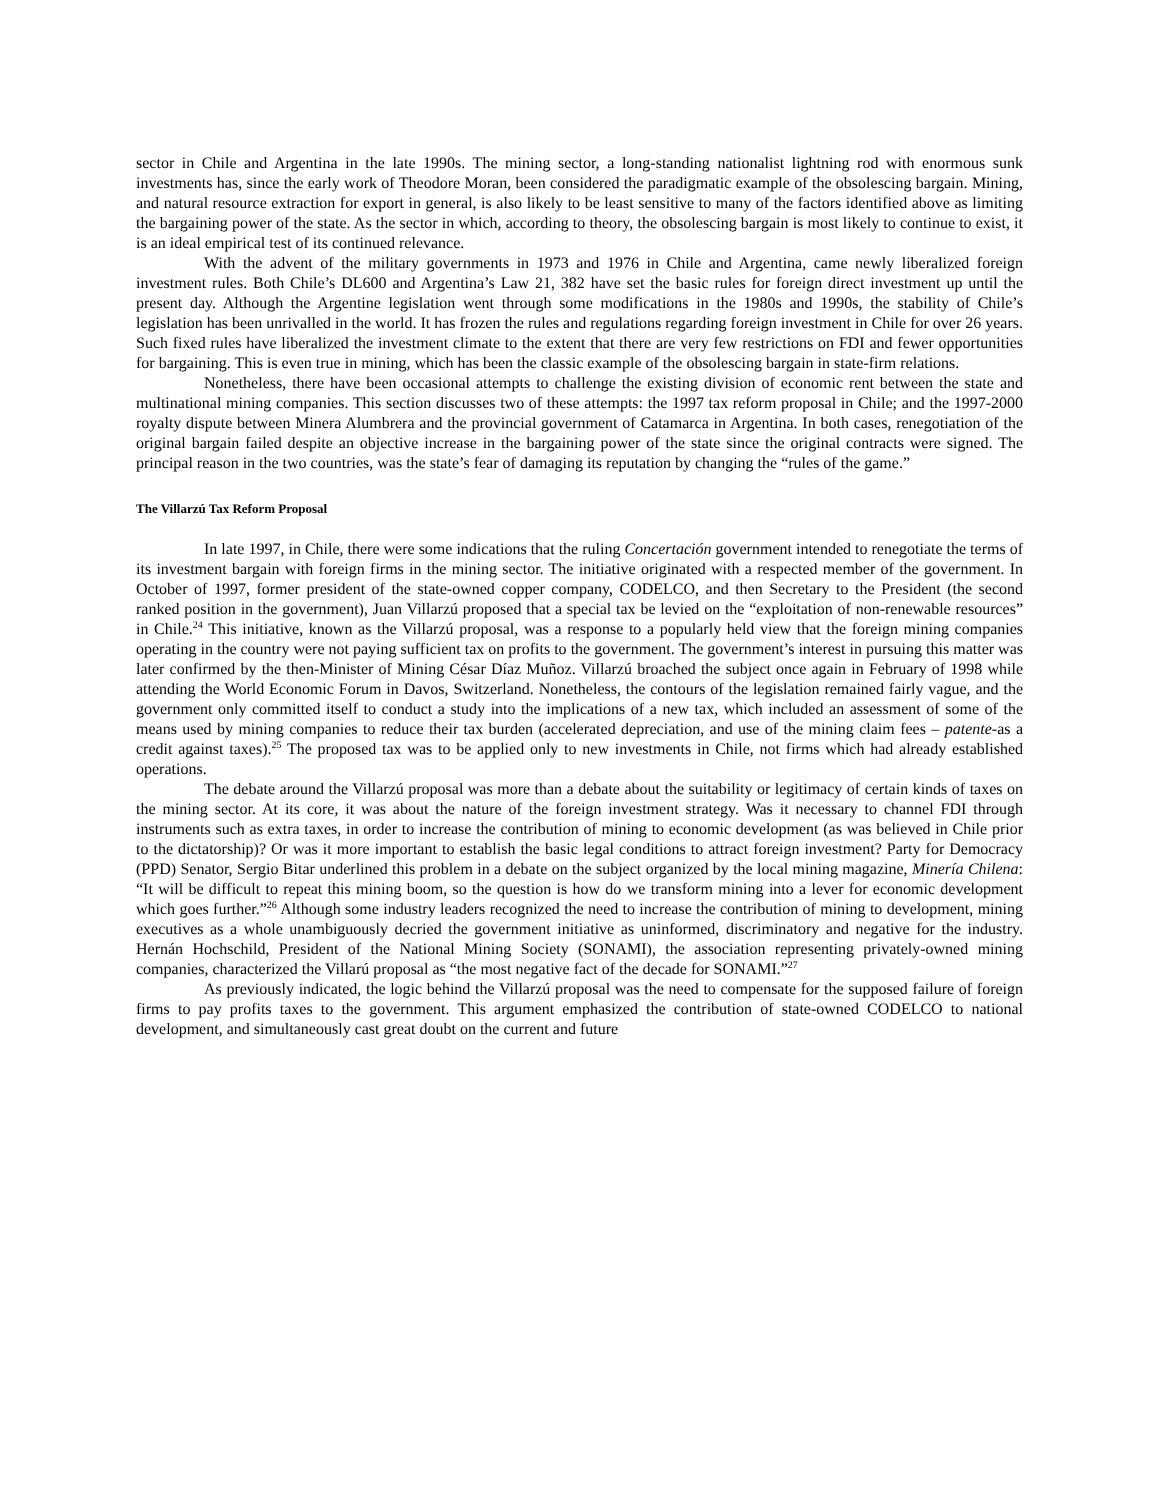sector in Chile and Argentina in the late 1990s. The mining sector, a long-standing nationalist lightning rod with enormous sunk investments has, since the early work of Theodore Moran, been considered the paradigmatic example of the obsolescing bargain. Mining, and natural resource extraction for export in general, is also likely to be least sensitive to many of the factors identified above as limiting the bargaining power of the state. As the sector in which, according to theory, the obsolescing bargain is most likely to continue to exist, it is an ideal empirical test of its continued relevance.
With the advent of the military governments in 1973 and 1976 in Chile and Argentina, came newly liberalized foreign investment rules. Both Chile’s DL600 and Argentina’s Law 21, 382 have set the basic rules for foreign direct investment up until the present day. Although the Argentine legislation went through some modifications in the 1980s and 1990s, the stability of Chile’s legislation has been unrivalled in the world. It has frozen the rules and regulations regarding foreign investment in Chile for over 26 years. Such fixed rules have liberalized the investment climate to the extent that there are very few restrictions on FDI and fewer opportunities for bargaining. This is even true in mining, which has been the classic example of the obsolescing bargain in state-firm relations.
Nonetheless, there have been occasional attempts to challenge the existing division of economic rent between the state and multinational mining companies. This section discusses two of these attempts: the 1997 tax reform proposal in Chile; and the 1997-2000 royalty dispute between Minera Alumbrera and the provincial government of Catamarca in Argentina. In both cases, renegotiation of the original bargain failed despite an objective increase in the bargaining power of the state since the original contracts were signed. The principal reason in the two countries, was the state’s fear of damaging its reputation by changing the “rules of the game.”
The Villarzú Tax Reform Proposal
In late 1997, in Chile, there were some indications that the ruling Concertación government intended to renegotiate the terms of its investment bargain with foreign firms in the mining sector. The initiative originated with a respected member of the government. In October of 1997, former president of the state-owned copper company, CODELCO, and then Secretary to the President (the second ranked position in the government), Juan Villarzú proposed that a special tax be levied on the “exploitation of non-renewable resources” in Chile.<sup>24</sup> This initiative, known as the Villarzú proposal, was a response to a popularly held view that the foreign mining companies operating in the country were not paying sufficient tax on profits to the government. The government’s interest in pursuing this matter was later confirmed by the then-Minister of Mining César Díaz Muñoz. Villarzú broached the subject once again in February of 1998 while attending the World Economic Forum in Davos, Switzerland. Nonetheless, the contours of the legislation remained fairly vague, and the government only committed itself to conduct a study into the implications of a new tax, which included an assessment of some of the means used by mining companies to reduce their tax burden (accelerated depreciation, and use of the mining claim fees – patente-as a credit against taxes).<sup>25</sup> The proposed tax was to be applied only to new investments in Chile, not firms which had already established operations.
The debate around the Villarzú proposal was more than a debate about the suitability or legitimacy of certain kinds of taxes on the mining sector. At its core, it was about the nature of the foreign investment strategy. Was it necessary to channel FDI through instruments such as extra taxes, in order to increase the contribution of mining to economic development (as was believed in Chile prior to the dictatorship)? Or was it more important to establish the basic legal conditions to attract foreign investment? Party for Democracy (PPD) Senator, Sergio Bitar underlined this problem in a debate on the subject organized by the local mining magazine, Minería Chilena: “It will be difficult to repeat this mining boom, so the question is how do we transform mining into a lever for economic development which goes further.”<sup>26</sup> Although some industry leaders recognized the need to increase the contribution of mining to development, mining executives as a whole unambiguously decried the government initiative as uninformed, discriminatory and negative for the industry. Hernán Hochschild, President of the National Mining Society (SONAMI), the association representing privately-owned mining companies, characterized the Villarú proposal as “the most negative fact of the decade for SONAMI.”<sup>27</sup>
As previously indicated, the logic behind the Villarzú proposal was the need to compensate for the supposed failure of foreign firms to pay profits taxes to the government. This argument emphasized the contribution of state-owned CODELCO to national development, and simultaneously cast great doubt on the current and future